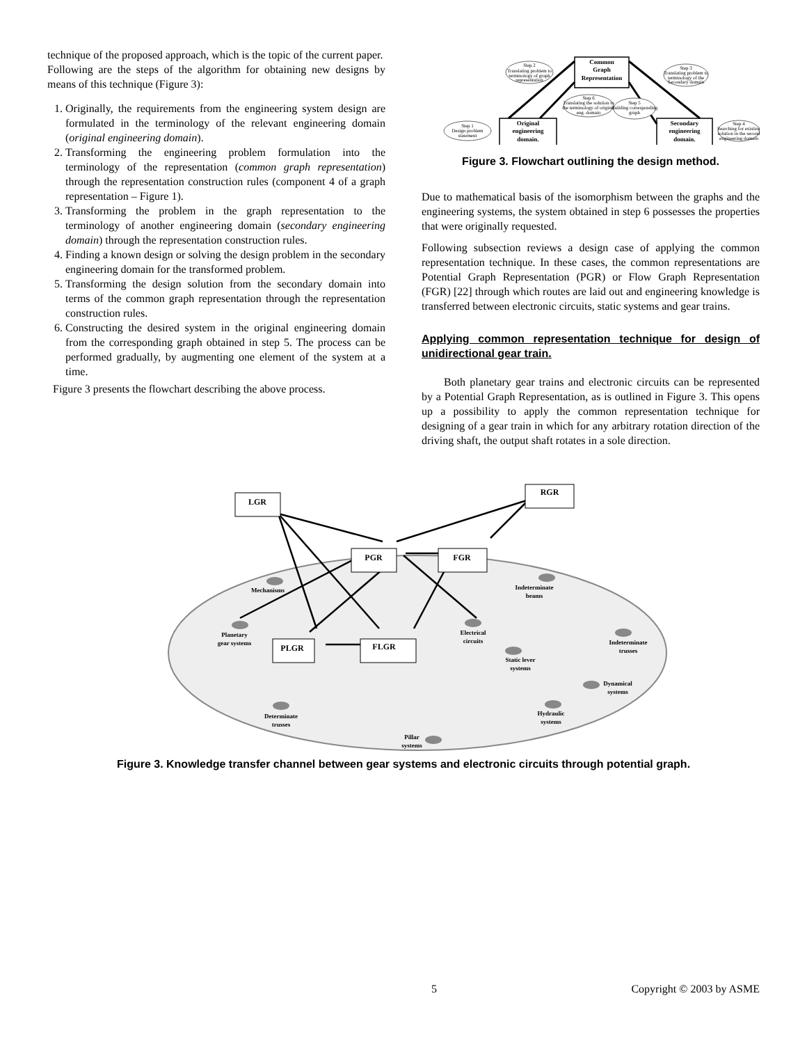technique of the proposed approach, which is the topic of the current paper.
Following are the steps of the algorithm for obtaining new designs by means of this technique (Figure 3):
1. Originally, the requirements from the engineering system design are formulated in the terminology of the relevant engineering domain (original engineering domain).
2. Transforming the engineering problem formulation into the terminology of the representation (common graph representation) through the representation construction rules (component 4 of a graph representation – Figure 1).
3. Transforming the problem in the graph representation to the terminology of another engineering domain (secondary engineering domain) through the representation construction rules.
4. Finding a known design or solving the design problem in the secondary engineering domain for the transformed problem.
5. Transforming the design solution from the secondary domain into terms of the common graph representation through the representation construction rules.
6. Constructing the desired system in the original engineering domain from the corresponding graph obtained in step 5. The process can be performed gradually, by augmenting one element of the system at a time.
Figure 3 presents the flowchart describing the above process.
Common
Graph
Representation
Original
engineering
domain.
Secondary
engineering
domain.
Step 2
Translating problem to
terminology of graph
representation
Step 3
Translating problem to
terminology of the
Secondary domain
Step 6
Translating the solution to
the terminology of original
eng. domain
Step 5
Building corresponding
graph
Step 1
Design problem
statement
Step 4
Searching for existing
solution in the second
engineering domain
Figure 3. Flowchart outlining the design method.
Due to mathematical basis of the isomorphism between the graphs and the engineering systems, the system obtained in step 6 possesses the properties that were originally requested.
Following subsection reviews a design case of applying the common representation technique. In these cases, the common representations are Potential Graph Representation (PGR) or Flow Graph Representation (FGR) [22] through which routes are laid out and engineering knowledge is transferred between electronic circuits, static systems and gear trains.
Applying common representation technique for design of unidirectional gear train.
Both planetary gear trains and electronic circuits can be represented by a Potential Graph Representation, as is outlined in Figure 3. This opens up a possibility to apply the common representation technique for designing of a gear train in which for any arbitrary rotation direction of the driving shaft, the output shaft rotates in a sole direction.
LGR
PGR
FGR
PLGR
FLGR
RGR
Mechanisms
Planetary
gear systems
Electrical
circuits
Indeterminate
beams
Static lever
systems
Indeterminate
trusses
Dynamical
systems
Hydraulic
systems
Determinate
trusses
Pillar
systems
Figure 3. Knowledge transfer channel between gear systems and electronic circuits through potential graph.
5 Copyright © 2003 by ASME